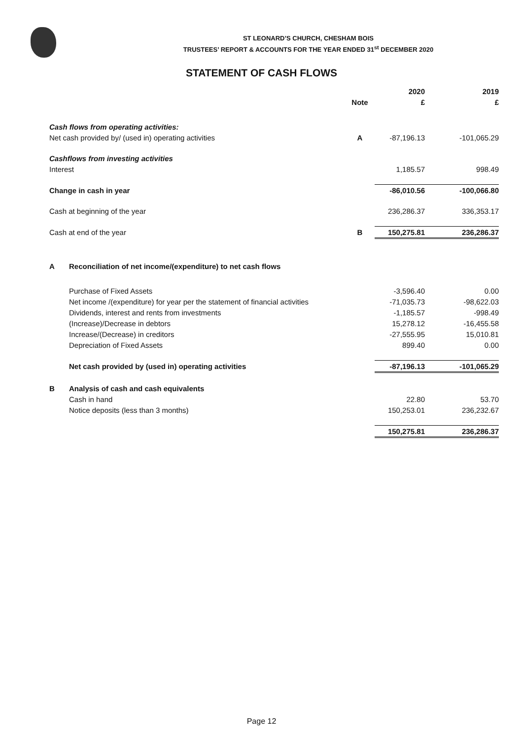ST LEONARD’S CHURCH, CHESHAM BOIS
TRUSTEES’ REPORT & ACCOUNTS FOR THE YEAR ENDED 31<sup>st</sup> DECEMBER 2020
STATEMENT OF CASH FLOWS
| | | | 2020 | 2019 |
| --- | --- | --- | --- | --- |
| | | Note | £ | £ |
| Cash flows from operating activities: | | | | |
| Net cash provided by/ (used in) operating activities | | A | -87,196.13 | -101,065.29 |
| Cashflows from investing activities | | | | |
| Interest | | | 1,185.57 | 998.49 |
| Change in cash in year | | | -86,010.56 | -100,066.80 |
| Cash at beginning of the year | | | 236,286.37 | 336,353.17 |
| Cash at end of the year | | B | 150,275.81 | 236,286.37 |
| A | Reconciliation of net income/(expenditure) to net cash flows | | | |
| | Purchase of Fixed Assets | | -3,596.40 | 0.00 |
| | Net income /(expenditure) for year per the statement of financial activities | | -71,035.73 | -98,622.03 |
| | Dividends, interest and rents from investments | | -1,185.57 | -998.49 |
| | (Increase)/Decrease in debtors | | 15,278.12 | -16,455.58 |
| | Increase/(Decrease) in creditors | | -27,555.95 | 15,010.81 |
| | Depreciation of Fixed Assets | | 899.40 | 0.00 |
| | Net cash provided by (used in) operating activities | | -87,196.13 | -101,065.29 |
| B | Analysis of cash and cash equivalents | | | |
| | Cash in hand | | 22.80 | 53.70 |
| | Notice deposits (less than 3 months) | | 150,253.01 | 236,232.67 |
| | | | 150,275.81 | 236,286.37 |
Page 12